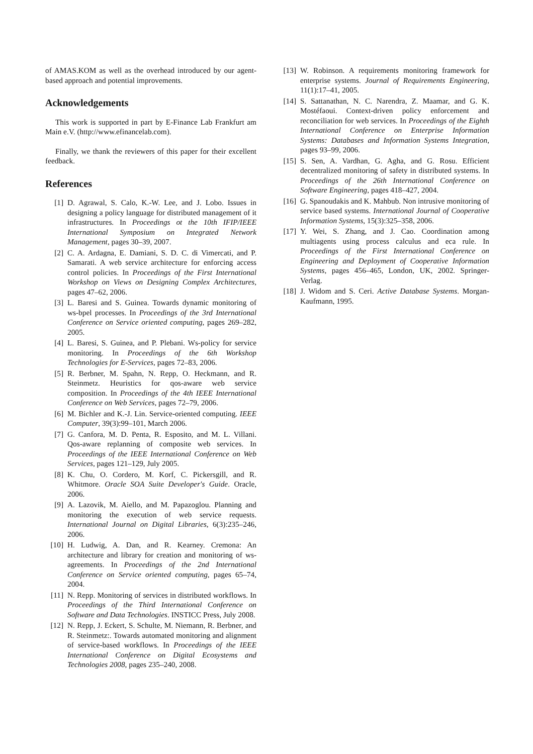of AMAS.KOM as well as the overhead introduced by our agent-based approach and potential improvements.
Acknowledgements
This work is supported in part by E-Finance Lab Frankfurt am Main e.V. (http://www.efinancelab.com).
Finally, we thank the reviewers of this paper for their excellent feedback.
References
[1] D. Agrawal, S. Calo, K.-W. Lee, and J. Lobo. Issues in designing a policy language for distributed management of it infrastructures. In Proceedings ot the 10th IFIP/IEEE International Symposium on Integrated Network Management, pages 30–39, 2007.
[2] C. A. Ardagna, E. Damiani, S. D. C. di Vimercati, and P. Samarati. A web service architecture for enforcing access control policies. In Proceedings of the First International Workshop on Views on Designing Complex Architectures, pages 47–62, 2006.
[3] L. Baresi and S. Guinea. Towards dynamic monitoring of ws-bpel processes. In Proceedings of the 3rd International Conference on Service oriented computing, pages 269–282, 2005.
[4] L. Baresi, S. Guinea, and P. Plebani. Ws-policy for service monitoring. In Proceedings of the 6th Workshop Technologies for E-Services, pages 72–83, 2006.
[5] R. Berbner, M. Spahn, N. Repp, O. Heckmann, and R. Steinmetz. Heuristics for qos-aware web service composition. In Proceedings of the 4th IEEE International Conference on Web Services, pages 72–79, 2006.
[6] M. Bichler and K.-J. Lin. Service-oriented computing. IEEE Computer, 39(3):99–101, March 2006.
[7] G. Canfora, M. D. Penta, R. Esposito, and M. L. Villani. Qos-aware replanning of composite web services. In Proceedings of the IEEE International Conference on Web Services, pages 121–129, July 2005.
[8] K. Chu, O. Cordero, M. Korf, C. Pickersgill, and R. Whitmore. Oracle SOA Suite Developer's Guide. Oracle, 2006.
[9] A. Lazovik, M. Aiello, and M. Papazoglou. Planning and monitoring the execution of web service requests. International Journal on Digital Libraries, 6(3):235–246, 2006.
[10] H. Ludwig, A. Dan, and R. Kearney. Cremona: An architecture and library for creation and monitoring of ws-agreements. In Proceedings of the 2nd International Conference on Service oriented computing, pages 65–74, 2004.
[11] N. Repp. Monitoring of services in distributed workflows. In Proceedings of the Third International Conference on Software and Data Technologies. INSTICC Press, July 2008.
[12] N. Repp, J. Eckert, S. Schulte, M. Niemann, R. Berbner, and R. Steinmetz:. Towards automated monitoring and alignment of service-based workflows. In Proceedings of the IEEE International Conference on Digital Ecosystems and Technologies 2008, pages 235–240, 2008.
[13] W. Robinson. A requirements monitoring framework for enterprise systems. Journal of Requirements Engineering, 11(1):17–41, 2005.
[14] S. Sattanathan, N. C. Narendra, Z. Maamar, and G. K. Mostéfaoui. Context-driven policy enforcement and reconciliation for web services. In Proceedings of the Eighth International Conference on Enterprise Information Systems: Databases and Information Systems Integration, pages 93–99, 2006.
[15] S. Sen, A. Vardhan, G. Agha, and G. Rosu. Efficient decentralized monitoring of safety in distributed systems. In Proceedings of the 26th International Conference on Software Engineering, pages 418–427, 2004.
[16] G. Spanoudakis and K. Mahbub. Non intrusive monitoring of service based systems. International Journal of Cooperative Information Systems, 15(3):325–358, 2006.
[17] Y. Wei, S. Zhang, and J. Cao. Coordination among multiagents using process calculus and eca rule. In Proceedings of the First International Conference on Engineering and Deployment of Cooperative Information Systems, pages 456–465, London, UK, 2002. Springer-Verlag.
[18] J. Widom and S. Ceri. Active Database Systems. Morgan-Kaufmann, 1995.